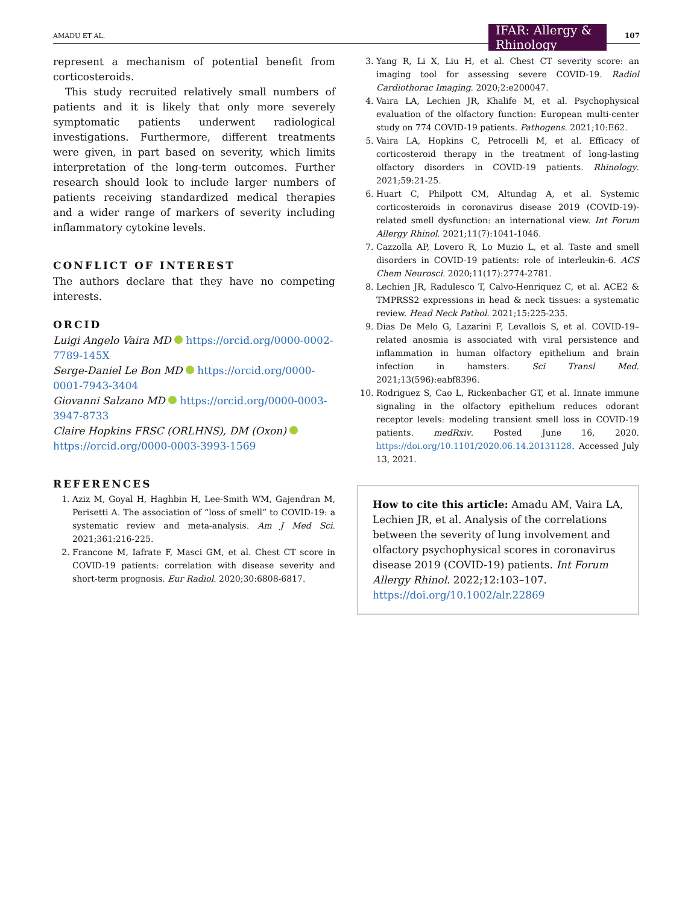AMADU ET AL.
IFAR: Allergy & Rhinology
107
represent a mechanism of potential benefit from corticosteroids.
This study recruited relatively small numbers of patients and it is likely that only more severely symptomatic patients underwent radiological investigations. Furthermore, different treatments were given, in part based on severity, which limits interpretation of the long-term outcomes. Further research should look to include larger numbers of patients receiving standardized medical therapies and a wider range of markers of severity including inflammatory cytokine levels.
CONFLICT OF INTEREST
The authors declare that they have no competing interests.
ORCID
Luigi Angelo Vaira MD https://orcid.org/0000-0002-7789-145X
Serge-Daniel Le Bon MD https://orcid.org/0000-0001-7943-3404
Giovanni Salzano MD https://orcid.org/0000-0003-3947-8733
Claire Hopkins FRSC (ORLHNS), DM (Oxon) https://orcid.org/0000-0003-3993-1569
REFERENCES
1. Aziz M, Goyal H, Haghbin H, Lee-Smith WM, Gajendran M, Perisetti A. The association of “loss of smell” to COVID-19: a systematic review and meta-analysis. Am J Med Sci. 2021;361:216-225.
2. Francone M, Iafrate F, Masci GM, et al. Chest CT score in COVID-19 patients: correlation with disease severity and short-term prognosis. Eur Radiol. 2020;30:6808-6817.
3. Yang R, Li X, Liu H, et al. Chest CT severity score: an imaging tool for assessing severe COVID-19. Radiol Cardiothorac Imaging. 2020;2:e200047.
4. Vaira LA, Lechien JR, Khalife M, et al. Psychophysical evaluation of the olfactory function: European multi-center study on 774 COVID-19 patients. Pathogens. 2021;10:E62.
5. Vaira LA, Hopkins C, Petrocelli M, et al. Efficacy of corticosteroid therapy in the treatment of long-lasting olfactory disorders in COVID-19 patients. Rhinology. 2021;59:21-25.
6. Huart C, Philpott CM, Altundag A, et al. Systemic corticosteroids in coronavirus disease 2019 (COVID-19)-related smell dysfunction: an international view. Int Forum Allergy Rhinol. 2021;11(7):1041-1046.
7. Cazzolla AP, Lovero R, Lo Muzio L, et al. Taste and smell disorders in COVID-19 patients: role of interleukin-6. ACS Chem Neurosci. 2020;11(17):2774-2781.
8. Lechien JR, Radulesco T, Calvo-Henriquez C, et al. ACE2 & TMPRSS2 expressions in head & neck tissues: a systematic review. Head Neck Pathol. 2021;15:225-235.
9. Dias De Melo G, Lazarini F, Levallois S, et al. COVID-19–related anosmia is associated with viral persistence and inflammation in human olfactory epithelium and brain infection in hamsters. Sci Transl Med. 2021;13(596):eabf8396.
10. Rodriguez S, Cao L, Rickenbacher GT, et al. Innate immune signaling in the olfactory epithelium reduces odorant receptor levels: modeling transient smell loss in COVID-19 patients. medRxiv. Posted June 16, 2020. https://doi.org/10.1101/2020.06.14.20131128. Accessed July 13, 2021.
How to cite this article: Amadu AM, Vaira LA, Lechien JR, et al. Analysis of the correlations between the severity of lung involvement and olfactory psychophysical scores in coronavirus disease 2019 (COVID-19) patients. Int Forum Allergy Rhinol. 2022;12:103–107. https://doi.org/10.1002/alr.22869